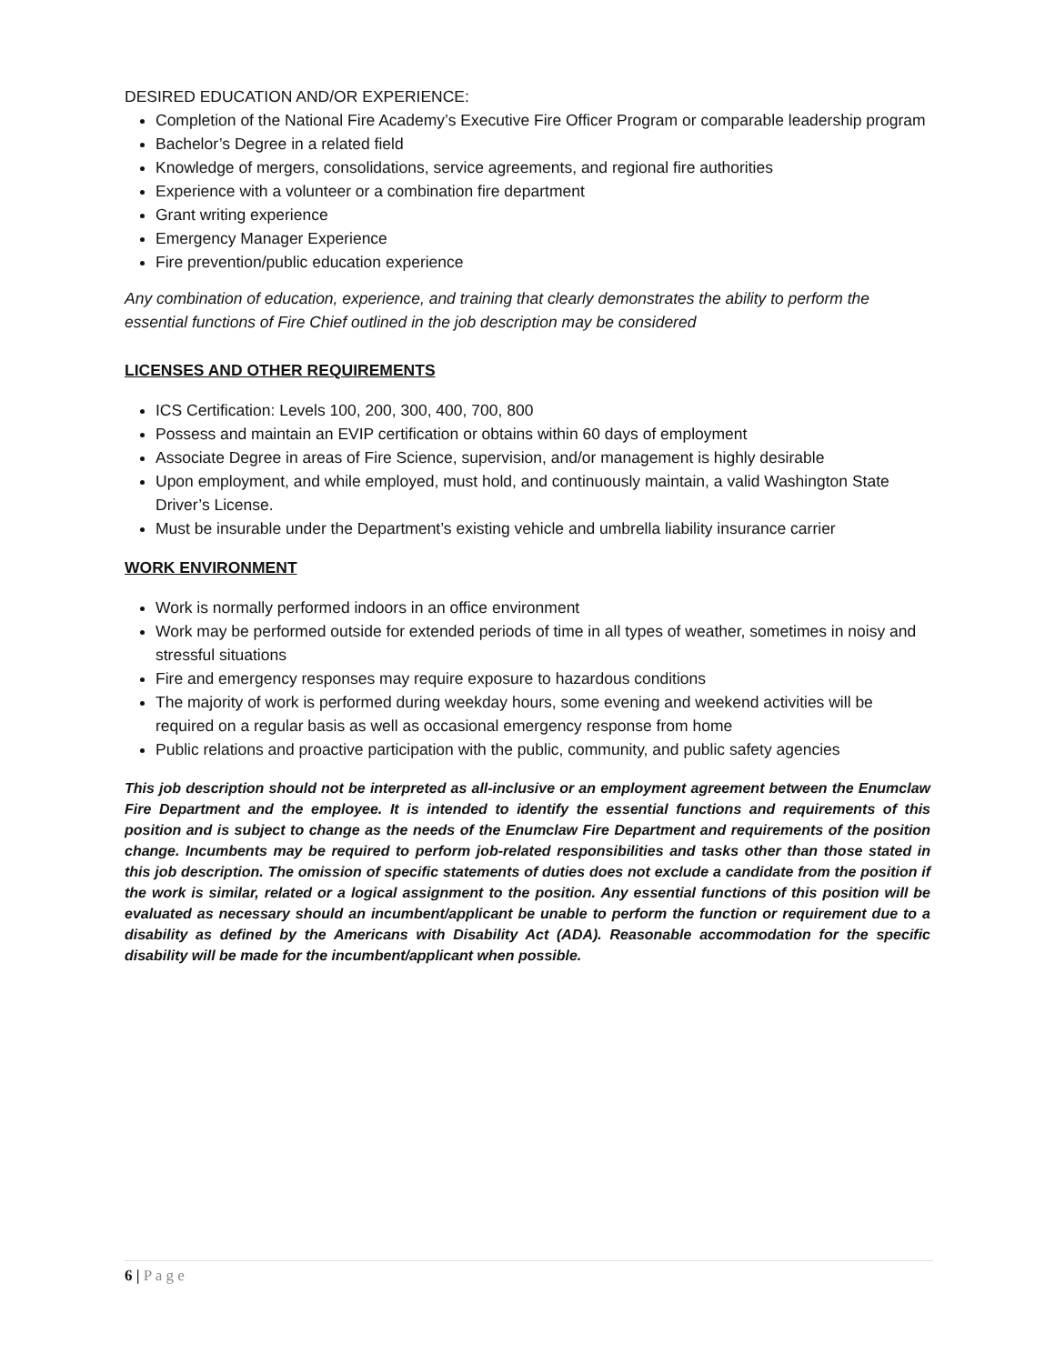DESIRED EDUCATION AND/OR EXPERIENCE:
Completion of the National Fire Academy’s Executive Fire Officer Program or comparable leadership program
Bachelor’s Degree in a related field
Knowledge of mergers, consolidations, service agreements, and regional fire authorities
Experience with a volunteer or a combination fire department
Grant writing experience
Emergency Manager Experience
Fire prevention/public education experience
Any combination of education, experience, and training that clearly demonstrates the ability to perform the essential functions of Fire Chief outlined in the job description may be considered
LICENSES AND OTHER REQUIREMENTS
ICS Certification: Levels 100, 200, 300, 400, 700, 800
Possess and maintain an EVIP certification or obtains within 60 days of employment
Associate Degree in areas of Fire Science, supervision, and/or management is highly desirable
Upon employment, and while employed, must hold, and continuously maintain, a valid Washington State Driver’s License.
Must be insurable under the Department’s existing vehicle and umbrella liability insurance carrier
WORK ENVIRONMENT
Work is normally performed indoors in an office environment
Work may be performed outside for extended periods of time in all types of weather, sometimes in noisy and stressful situations
Fire and emergency responses may require exposure to hazardous conditions
The majority of work is performed during weekday hours, some evening and weekend activities will be required on a regular basis as well as occasional emergency response from home
Public relations and proactive participation with the public, community, and public safety agencies
This job description should not be interpreted as all-inclusive or an employment agreement between the Enumclaw Fire Department and the employee. It is intended to identify the essential functions and requirements of this position and is subject to change as the needs of the Enumclaw Fire Department and requirements of the position change. Incumbents may be required to perform job-related responsibilities and tasks other than those stated in this job description. The omission of specific statements of duties does not exclude a candidate from the position if the work is similar, related or a logical assignment to the position. Any essential functions of this position will be evaluated as necessary should an incumbent/applicant be unable to perform the function or requirement due to a disability as defined by the Americans with Disability Act (ADA). Reasonable accommodation for the specific disability will be made for the incumbent/applicant when possible.
6 | P a g e